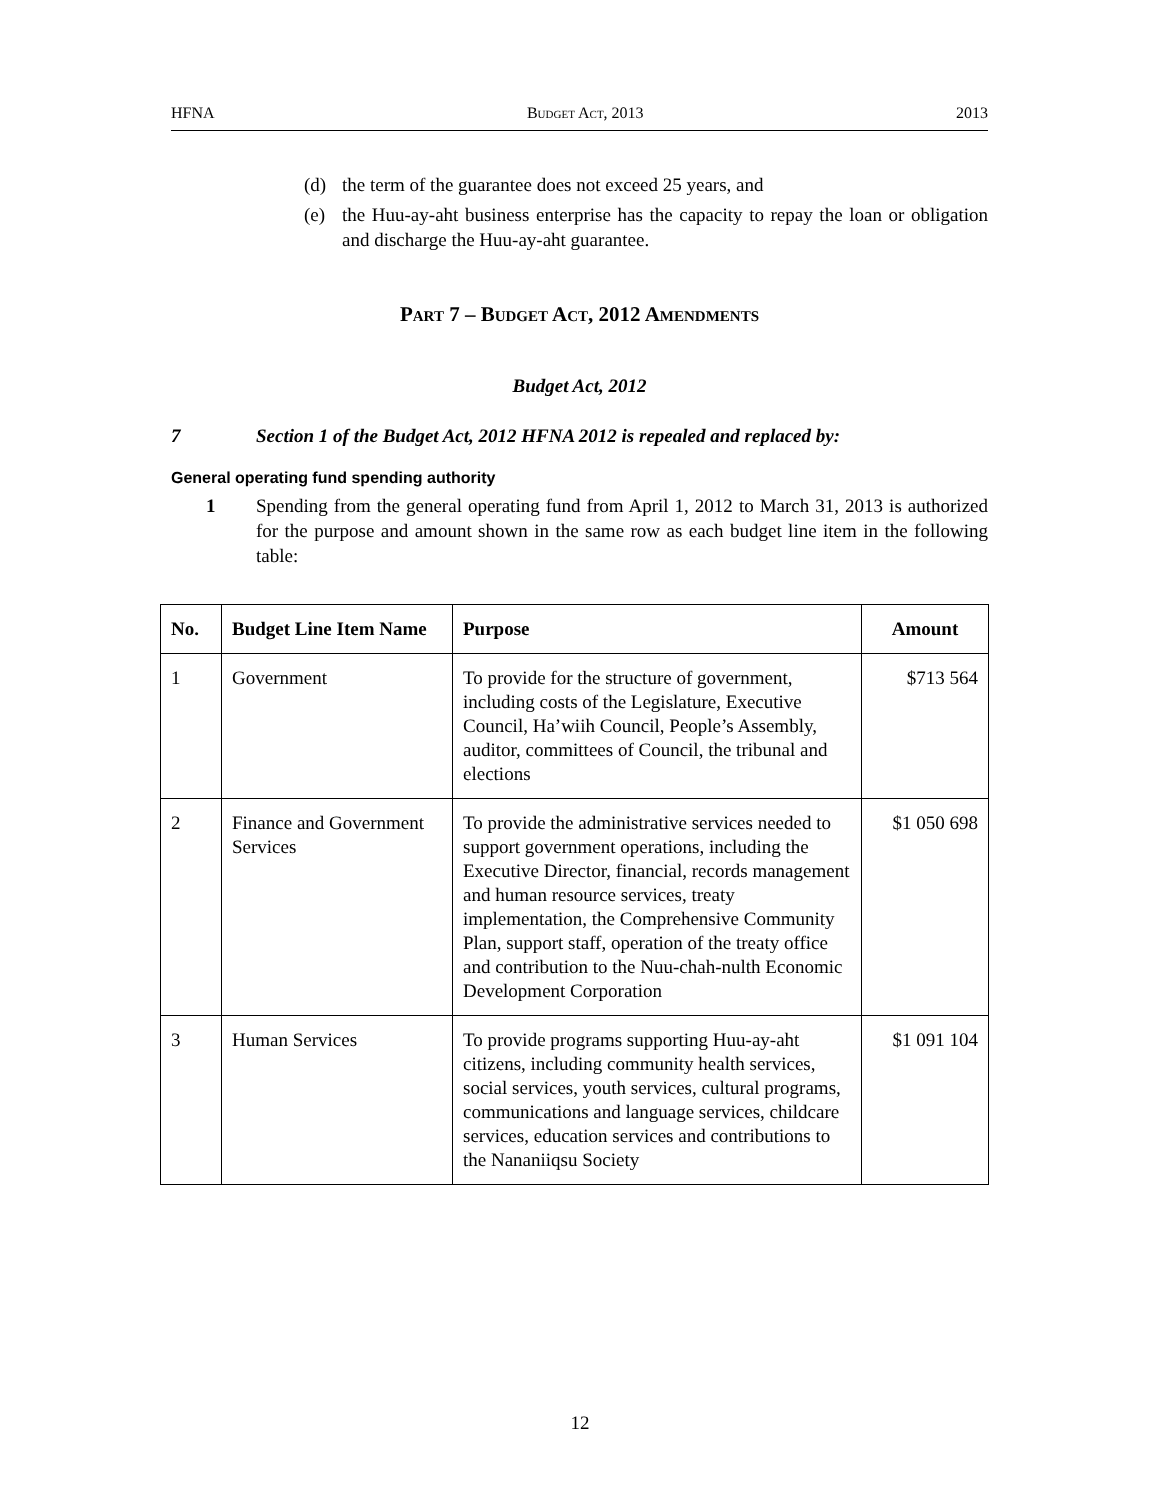HFNA Budget Act, 2013 2013
(d) the term of the guarantee does not exceed 25 years, and
(e) the Huu-ay-aht business enterprise has the capacity to repay the loan or obligation and discharge the Huu-ay-aht guarantee.
Part 7 – Budget Act, 2012 Amendments
Budget Act, 2012
7 Section 1 of the Budget Act, 2012 HFNA 2012 is repealed and replaced by:
General operating fund spending authority
1 Spending from the general operating fund from April 1, 2012 to March 31, 2013 is authorized for the purpose and amount shown in the same row as each budget line item in the following table:
| No. | Budget Line Item Name | Purpose | Amount |
| --- | --- | --- | --- |
| 1 | Government | To provide for the structure of government, including costs of the Legislature, Executive Council, Ha’wiih Council, People’s Assembly, auditor, committees of Council, the tribunal and elections | $713 564 |
| 2 | Finance and Government Services | To provide the administrative services needed to support government operations, including the Executive Director, financial, records management and human resource services, treaty implementation, the Comprehensive Community Plan, support staff, operation of the treaty office and contribution to the Nuu-chah-nulth Economic Development Corporation | $1 050 698 |
| 3 | Human Services | To provide programs supporting Huu-ay-aht citizens, including community health services, social services, youth services, cultural programs, communications and language services, childcare services, education services and contributions to the Nananiiqsu Society | $1 091 104 |
12